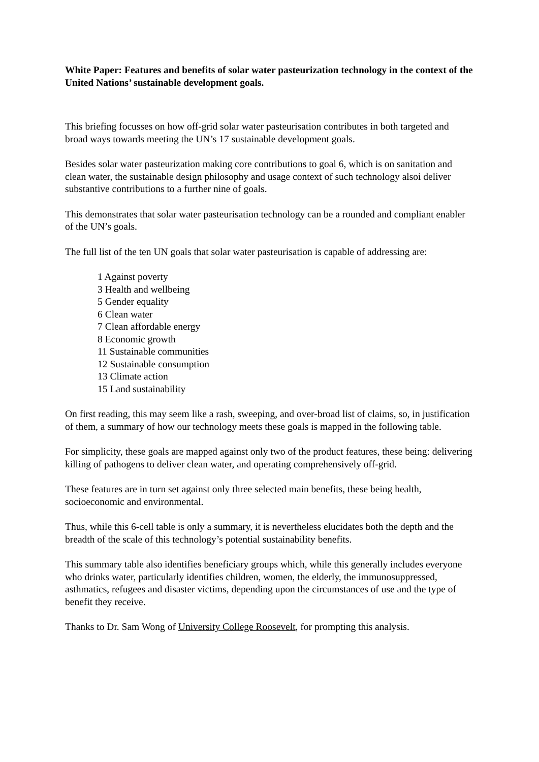White Paper: Features and benefits of solar water pasteurization technology in the context of the United Nations’ sustainable development goals.
This briefing focusses on how off-grid solar water pasteurisation contributes in both targeted and broad ways towards meeting the UN’s 17 sustainable development goals.
Besides solar water pasteurization making core contributions to goal 6, which is on sanitation and clean water, the sustainable design philosophy and usage context of such technology alsoi deliver substantive contributions to a further nine of goals.
This demonstrates that solar water pasteurisation technology can be a rounded and compliant enabler of the UN’s goals.
The full list of the ten UN goals that solar water pasteurisation is capable of addressing are:
1 Against poverty
3 Health and wellbeing
5 Gender equality
6 Clean water
7 Clean affordable energy
8 Economic growth
11 Sustainable communities
12 Sustainable consumption
13 Climate action
15 Land sustainability
On first reading, this may seem like a rash, sweeping, and over-broad list of claims, so, in justification of them, a summary of how our technology meets these goals is mapped in the following table.
For simplicity, these goals are mapped against only two of the product features, these being: delivering killing of pathogens to deliver clean water, and operating comprehensively off-grid.
These features are in turn set against only three selected main benefits, these being health, socioeconomic and environmental.
Thus, while this 6-cell table is only a summary, it is nevertheless elucidates both the depth and the breadth of the scale of this technology’s potential sustainability benefits.
This summary table also identifies beneficiary groups which, while this generally includes everyone who drinks water, particularly identifies children, women, the elderly, the immunosuppressed, asthmatics, refugees and disaster victims, depending upon the circumstances of use and the type of benefit they receive.
Thanks to Dr. Sam Wong of University College Roosevelt, for prompting this analysis.